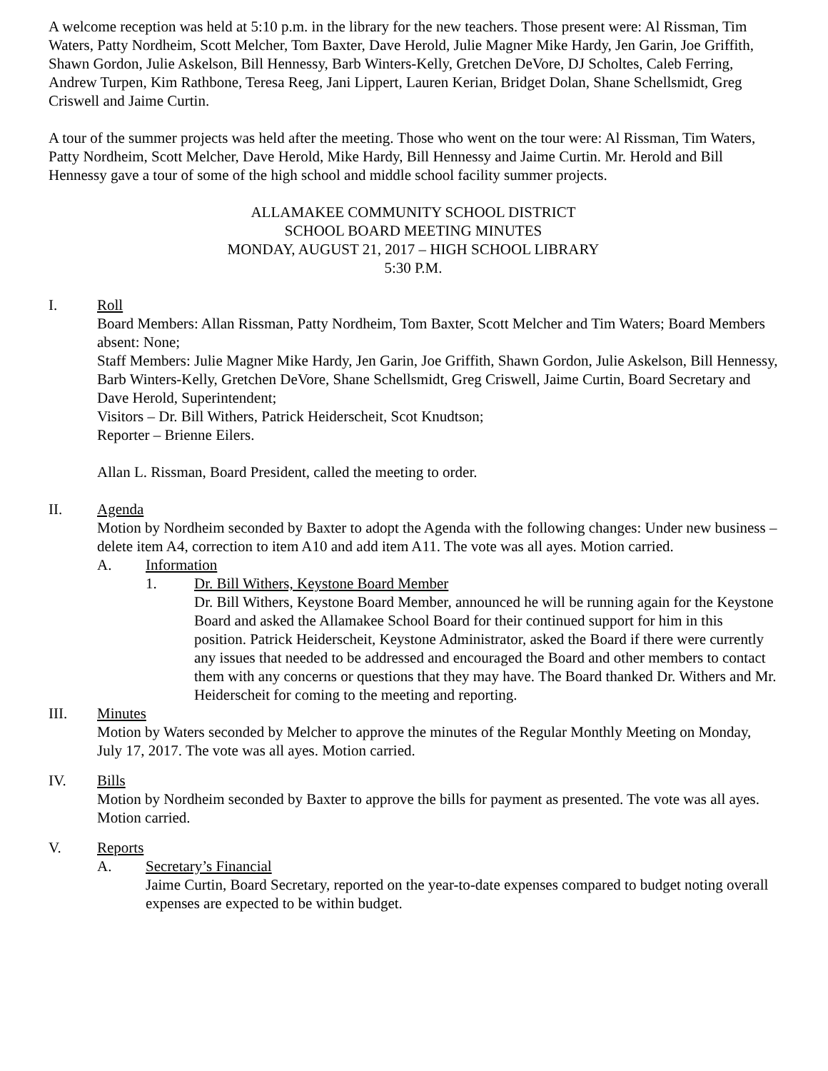A welcome reception was held at 5:10 p.m. in the library for the new teachers. Those present were: Al Rissman, Tim Waters, Patty Nordheim, Scott Melcher, Tom Baxter, Dave Herold, Julie Magner Mike Hardy, Jen Garin, Joe Griffith, Shawn Gordon, Julie Askelson, Bill Hennessy, Barb Winters-Kelly, Gretchen DeVore, DJ Scholtes, Caleb Ferring, Andrew Turpen, Kim Rathbone, Teresa Reeg, Jani Lippert, Lauren Kerian, Bridget Dolan, Shane Schellsmidt, Greg Criswell and Jaime Curtin.
A tour of the summer projects was held after the meeting. Those who went on the tour were: Al Rissman, Tim Waters, Patty Nordheim, Scott Melcher, Dave Herold, Mike Hardy, Bill Hennessy and Jaime Curtin. Mr. Herold and Bill Hennessy gave a tour of some of the high school and middle school facility summer projects.
ALLAMAKEE COMMUNITY SCHOOL DISTRICT
SCHOOL BOARD MEETING MINUTES
MONDAY, AUGUST 21, 2017 – HIGH SCHOOL LIBRARY
5:30 P.M.
I. Roll
Board Members: Allan Rissman, Patty Nordheim, Tom Baxter, Scott Melcher and Tim Waters; Board Members absent: None;
Staff Members: Julie Magner Mike Hardy, Jen Garin, Joe Griffith, Shawn Gordon, Julie Askelson, Bill Hennessy, Barb Winters-Kelly, Gretchen DeVore, Shane Schellsmidt, Greg Criswell, Jaime Curtin, Board Secretary and Dave Herold, Superintendent;
Visitors – Dr. Bill Withers, Patrick Heiderscheit, Scot Knudtson;
Reporter – Brienne Eilers.
Allan L. Rissman, Board President, called the meeting to order.
II. Agenda
Motion by Nordheim seconded by Baxter to adopt the Agenda with the following changes: Under new business – delete item A4, correction to item A10 and add item A11. The vote was all ayes. Motion carried.
A. Information
1. Dr. Bill Withers, Keystone Board Member
Dr. Bill Withers, Keystone Board Member, announced he will be running again for the Keystone Board and asked the Allamakee School Board for their continued support for him in this position. Patrick Heiderscheit, Keystone Administrator, asked the Board if there were currently any issues that needed to be addressed and encouraged the Board and other members to contact them with any concerns or questions that they may have. The Board thanked Dr. Withers and Mr. Heiderscheit for coming to the meeting and reporting.
III. Minutes
Motion by Waters seconded by Melcher to approve the minutes of the Regular Monthly Meeting on Monday, July 17, 2017. The vote was all ayes. Motion carried.
IV. Bills
Motion by Nordheim seconded by Baxter to approve the bills for payment as presented. The vote was all ayes. Motion carried.
V. Reports
A. Secretary’s Financial
Jaime Curtin, Board Secretary, reported on the year-to-date expenses compared to budget noting overall expenses are expected to be within budget.